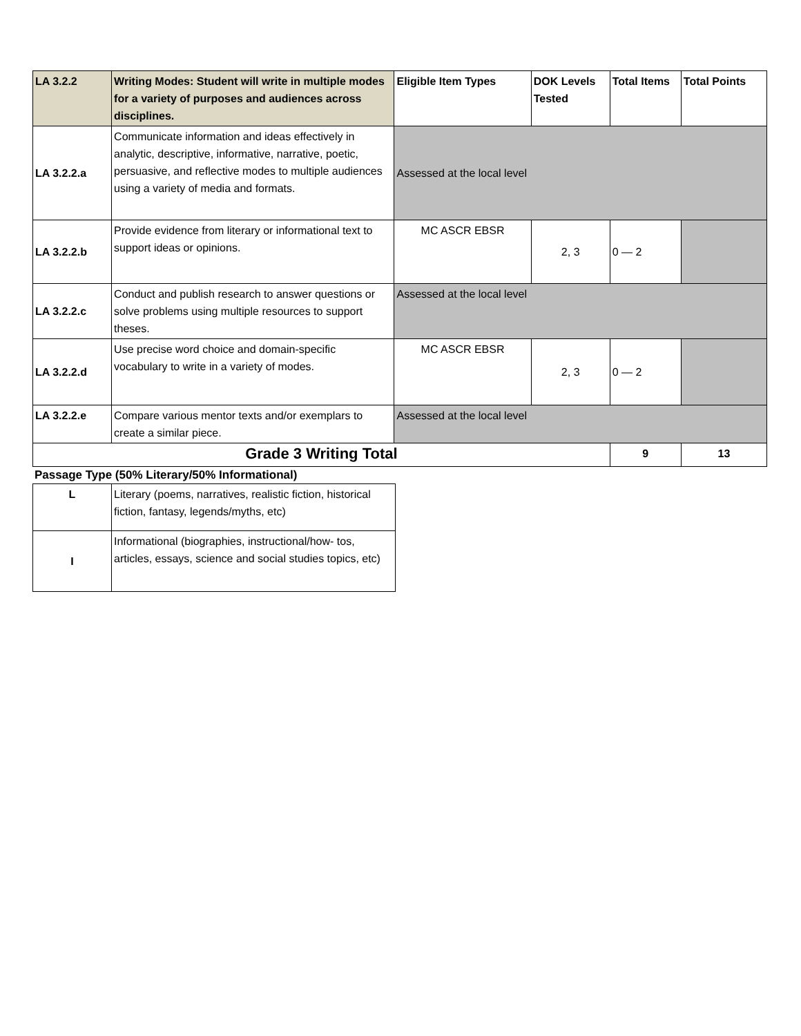| LA 3.2.2 | Writing Modes: Student will write in multiple modes for a variety of purposes and audiences across disciplines. | Eligible Item Types | DOK Levels Tested | Total Items | Total Points |
| --- | --- | --- | --- | --- | --- |
| LA 3.2.2.a | Communicate information and ideas effectively in analytic, descriptive, informative, narrative, poetic, persuasive, and reflective modes to multiple audiences using a variety of media and formats. | Assessed at the local level | | | |
| LA 3.2.2.b | Provide evidence from literary or informational text to support ideas or opinions. | MC ASCR EBSR | 2, 3 | 0 — 2 | |
| LA 3.2.2.c | Conduct and publish research to answer questions or solve problems using multiple resources to support theses. | Assessed at the local level | | | |
| LA 3.2.2.d | Use precise word choice and domain-specific vocabulary to write in a variety of modes. | MC ASCR EBSR | 2, 3 | 0 — 2 | |
| LA 3.2.2.e | Compare various mentor texts and/or exemplars to create a similar piece. | Assessed at the local level | | | |
| Grade 3 Writing Total | | | | 9 | 13 |
Passage Type (50% Literary/50% Informational)
| L | Literary (poems, narratives, realistic fiction, historical fiction, fantasy, legends/myths, etc) |
| I | Informational (biographies, instructional/how- tos, articles, essays, science and social studies topics, etc) |